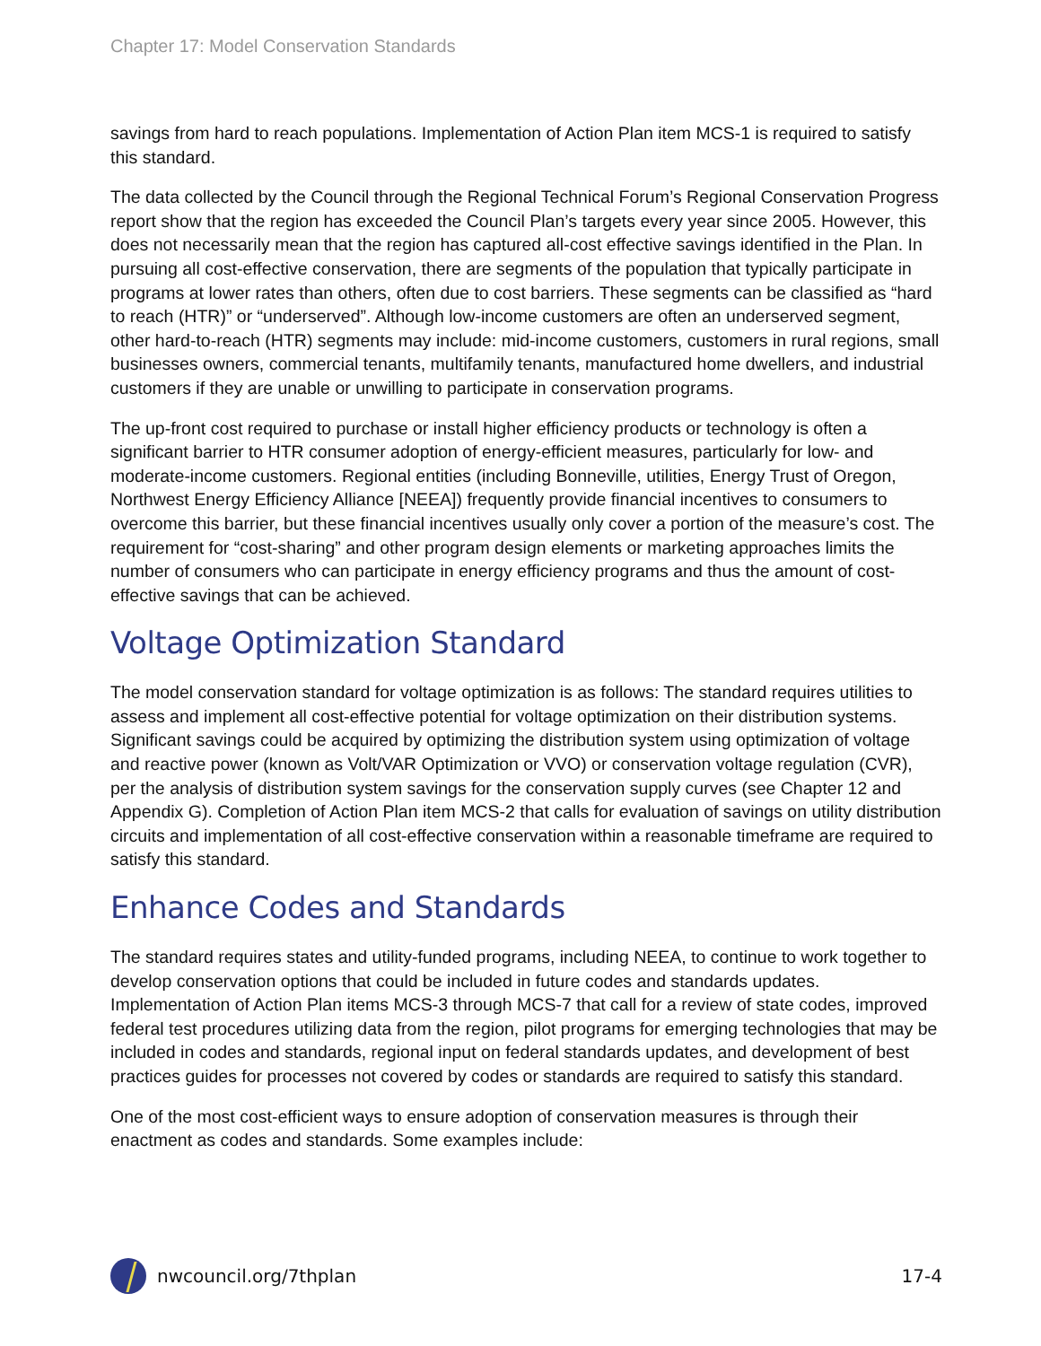Chapter 17: Model Conservation Standards
savings from hard to reach populations. Implementation of Action Plan item MCS-1 is required to satisfy this standard.
The data collected by the Council through the Regional Technical Forum’s Regional Conservation Progress report show that the region has exceeded the Council Plan’s targets every year since 2005. However, this does not necessarily mean that the region has captured all-cost effective savings identified in the Plan. In pursuing all cost-effective conservation, there are segments of the population that typically participate in programs at lower rates than others, often due to cost barriers. These segments can be classified as “hard to reach (HTR)” or “underserved”. Although low-income customers are often an underserved segment, other hard-to-reach (HTR) segments may include: mid-income customers, customers in rural regions, small businesses owners, commercial tenants, multifamily tenants, manufactured home dwellers, and industrial customers if they are unable or unwilling to participate in conservation programs.
The up-front cost required to purchase or install higher efficiency products or technology is often a significant barrier to HTR consumer adoption of energy-efficient measures, particularly for low- and moderate-income customers. Regional entities (including Bonneville, utilities, Energy Trust of Oregon, Northwest Energy Efficiency Alliance [NEEA]) frequently provide financial incentives to consumers to overcome this barrier, but these financial incentives usually only cover a portion of the measure’s cost. The requirement for “cost-sharing” and other program design elements or marketing approaches limits the number of consumers who can participate in energy efficiency programs and thus the amount of cost-effective savings that can be achieved.
Voltage Optimization Standard
The model conservation standard for voltage optimization is as follows: The standard requires utilities to assess and implement all cost-effective potential for voltage optimization on their distribution systems. Significant savings could be acquired by optimizing the distribution system using optimization of voltage and reactive power (known as Volt/VAR Optimization or VVO) or conservation voltage regulation (CVR), per the analysis of distribution system savings for the conservation supply curves (see Chapter 12 and Appendix G). Completion of Action Plan item MCS-2 that calls for evaluation of savings on utility distribution circuits and implementation of all cost-effective conservation within a reasonable timeframe are required to satisfy this standard.
Enhance Codes and Standards
The standard requires states and utility-funded programs, including NEEA, to continue to work together to develop conservation options that could be included in future codes and standards updates. Implementation of Action Plan items MCS-3 through MCS-7 that call for a review of state codes, improved federal test procedures utilizing data from the region, pilot programs for emerging technologies that may be included in codes and standards, regional input on federal standards updates, and development of best practices guides for processes not covered by codes or standards are required to satisfy this standard.
One of the most cost-efficient ways to ensure adoption of conservation measures is through their enactment as codes and standards. Some examples include:
nwcouncil.org/7thplan 17-4